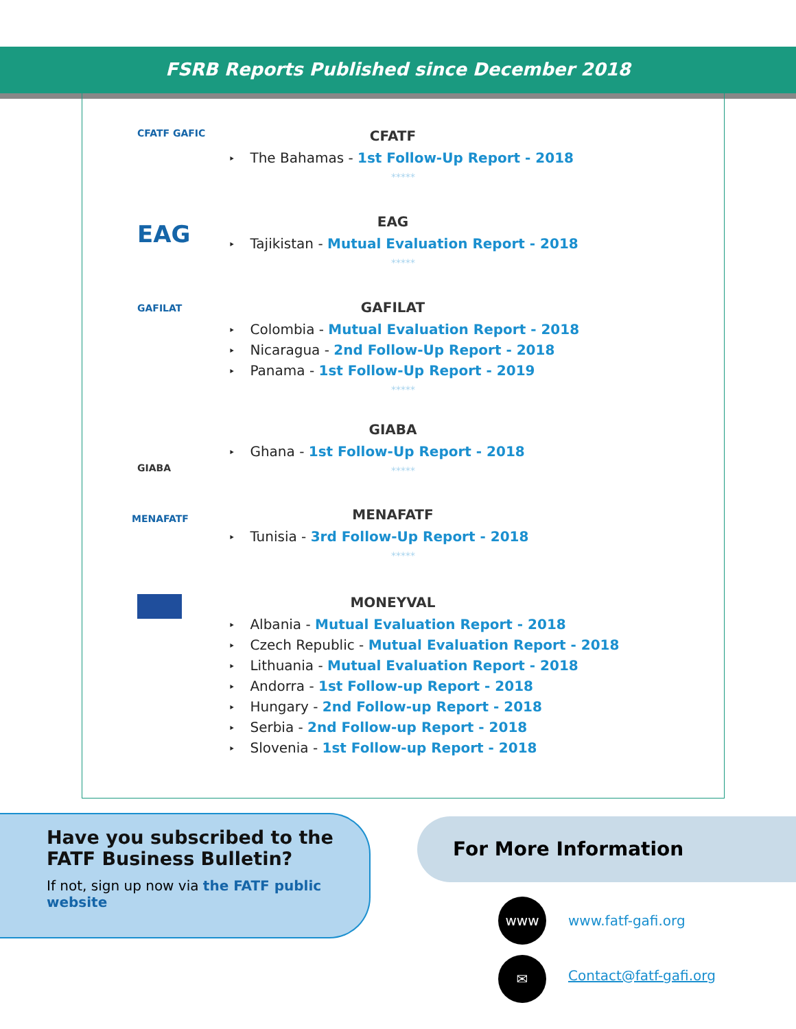FSRB Reports Published since December 2018
CFATF GAFIC
CFATF
The Bahamas - 1st Follow-Up Report - 2018
*****
EAG
EAG
Tajikistan - Mutual Evaluation Report - 2018
*****
GAFILAT
GAFILAT
Colombia - Mutual Evaluation Report - 2018
Nicaragua - 2nd Follow-Up Report - 2018
Panama - 1st Follow-Up Report - 2019
*****
GIABA
GIABA
Ghana - 1st Follow-Up Report - 2018
*****
MENAFATF
MENAFATF
Tunisia - 3rd Follow-Up Report - 2018
*****
MONEYVAL
Albania - Mutual Evaluation Report - 2018
Czech Republic - Mutual Evaluation Report - 2018
Lithuania - Mutual Evaluation Report - 2018
Andorra - 1st Follow-up Report - 2018
Hungary - 2nd Follow-up Report - 2018
Serbia - 2nd Follow-up Report - 2018
Slovenia - 1st Follow-up Report - 2018
Have you subscribed to the FATF Business Bulletin?
If not, sign up now via the FATF public website
For More Information
www
www.fatf-gafi.org
✉
Contact@fatf-gafi.org